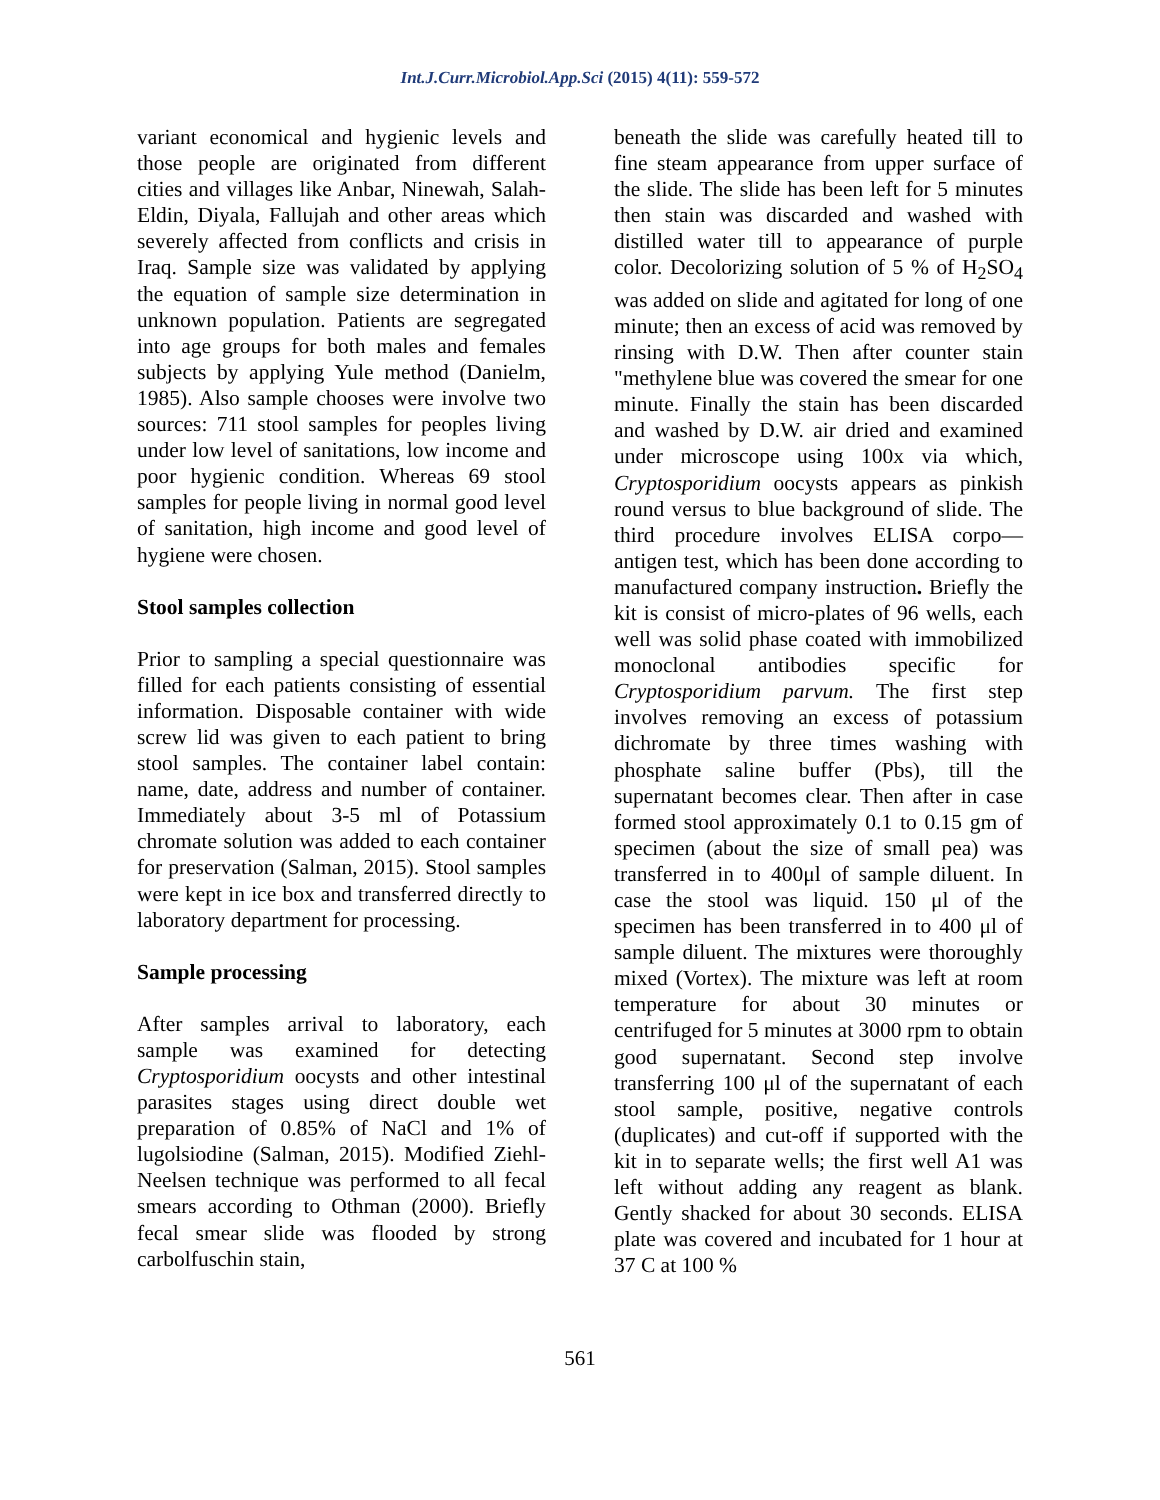Int.J.Curr.Microbiol.App.Sci (2015) 4(11): 559-572
variant economical and hygienic levels and those people are originated from different cities and villages like Anbar, Ninewah, Salah-Eldin, Diyala, Fallujah and other areas which severely affected from conflicts and crisis in Iraq. Sample size was validated by applying the equation of sample size determination in unknown population. Patients are segregated into age groups for both males and females subjects by applying Yule method (Danielm, 1985). Also sample chooses were involve two sources: 711 stool samples for peoples living under low level of sanitations, low income and poor hygienic condition. Whereas 69 stool samples for people living in normal good level of sanitation, high income and good level of hygiene were chosen.
Stool samples collection
Prior to sampling a special questionnaire was filled for each patients consisting of essential information. Disposable container with wide screw lid was given to each patient to bring stool samples. The container label contain: name, date, address and number of container. Immediately about 3-5 ml of Potassium chromate solution was added to each container for preservation (Salman, 2015). Stool samples were kept in ice box and transferred directly to laboratory department for processing.
Sample processing
After samples arrival to laboratory, each sample was examined for detecting Cryptosporidium oocysts and other intestinal parasites stages using direct double wet preparation of 0.85% of NaCl and 1% of lugolsiodine (Salman, 2015). Modified Ziehl-Neelsen technique was performed to all fecal smears according to Othman (2000). Briefly fecal smear slide was flooded by strong carbolfuschin stain,
beneath the slide was carefully heated till to fine steam appearance from upper surface of the slide. The slide has been left for 5 minutes then stain was discarded and washed with distilled water till to appearance of purple color. Decolorizing solution of 5 % of H<sub>2</sub>SO<sub>4</sub> was added on slide and agitated for long of one minute; then an excess of acid was removed by rinsing with D.W. Then after counter stain "methylene blue was covered the smear for one minute. Finally the stain has been discarded and washed by D.W. air dried and examined under microscope using 100x via which, Cryptosporidium oocysts appears as pinkish round versus to blue background of slide. The third procedure involves ELISA corpo—antigen test, which has been done according to manufactured company instruction. Briefly the kit is consist of micro-plates of 96 wells, each well was solid phase coated with immobilized monoclonal antibodies specific for Cryptosporidium parvum. The first step involves removing an excess of potassium dichromate by three times washing with phosphate saline buffer (Pbs), till the supernatant becomes clear. Then after in case formed stool approximately 0.1 to 0.15 gm of specimen (about the size of small pea) was transferred in to 400μl of sample diluent. In case the stool was liquid. 150 μl of the specimen has been transferred in to 400 μl of sample diluent. The mixtures were thoroughly mixed (Vortex). The mixture was left at room temperature for about 30 minutes or centrifuged for 5 minutes at 3000 rpm to obtain good supernatant. Second step involve transferring 100 μl of the supernatant of each stool sample, positive, negative controls (duplicates) and cut-off if supported with the kit in to separate wells; the first well A1 was left without adding any reagent as blank. Gently shacked for about 30 seconds. ELISA plate was covered and incubated for 1 hour at 37 C at 100 %
561